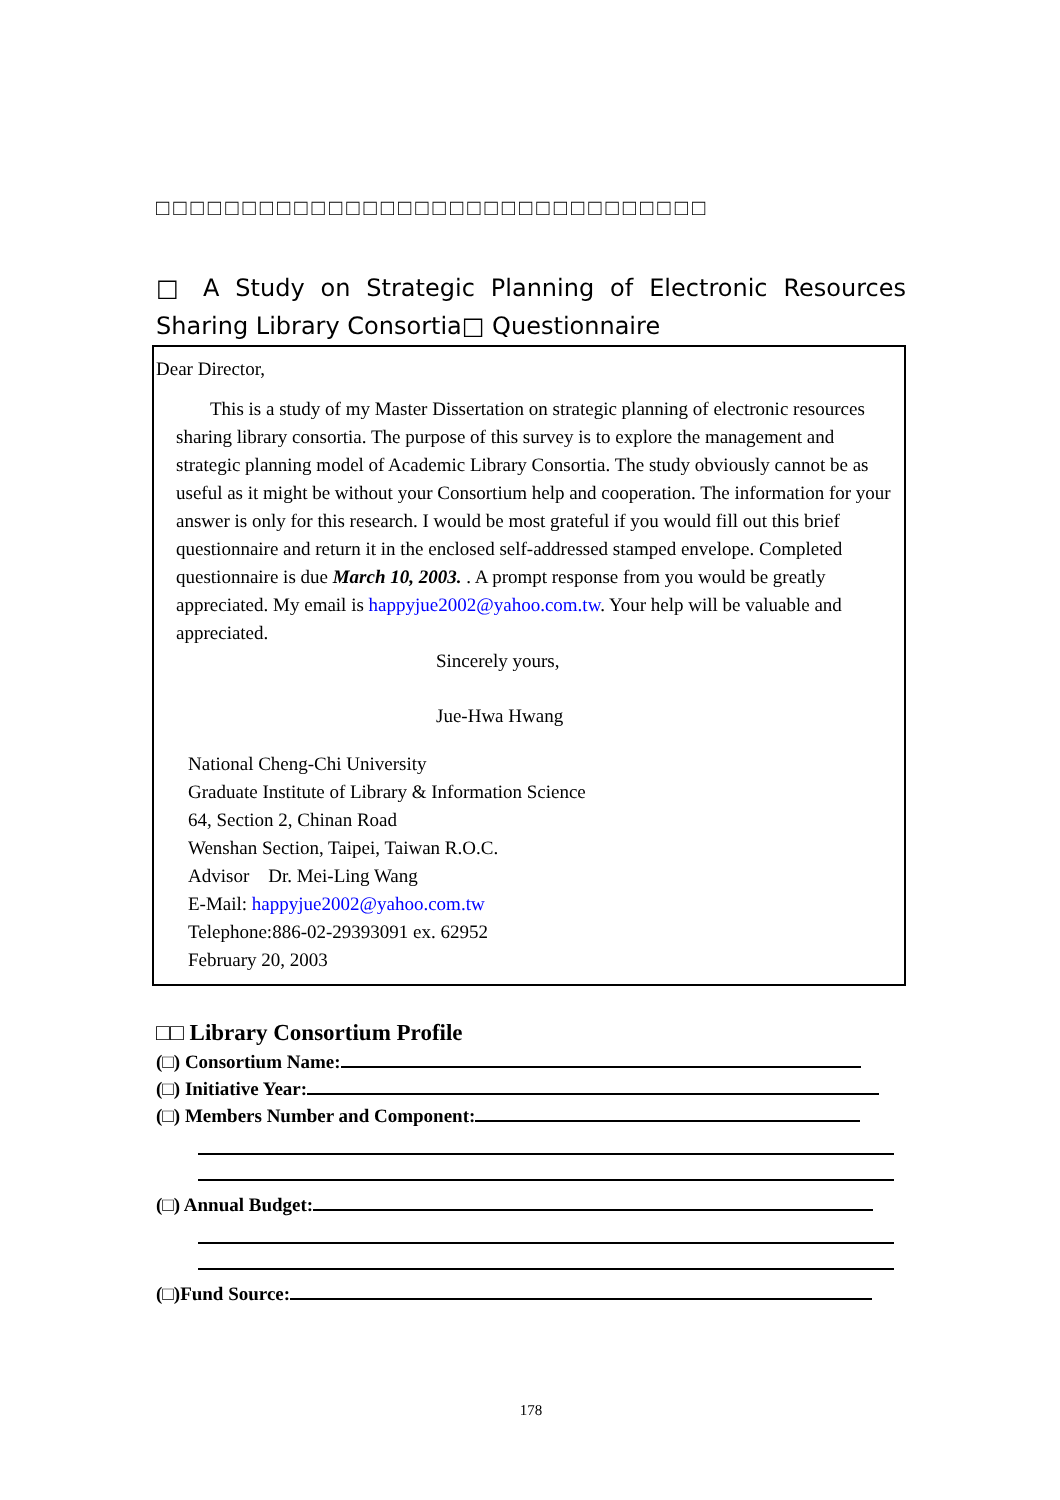□□□□□□□□□□□□□□□□□□□□□□□□□□□□□□□□
□ A Study on Strategic Planning of Electronic Resources Sharing Library Consortia□ Questionnaire
Dear Director,
This is a study of my Master Dissertation on strategic planning of electronic resources sharing library consortia. The purpose of this survey is to explore the management and strategic planning model of Academic Library Consortia. The study obviously cannot be as useful as it might be without your Consortium help and cooperation. The information for your answer is only for this research. I would be most grateful if you would fill out this brief questionnaire and return it in the enclosed self-addressed stamped envelope. Completed questionnaire is due March 10, 2003. . A prompt response from you would be greatly appreciated. My email is happyjue2002@yahoo.com.tw. Your help will be valuable and appreciated.
Sincerely yours,
Jue-Hwa Hwang
National Cheng-Chi University
Graduate Institute of Library & Information Science
64, Section 2, Chinan Road
Wenshan Section, Taipei, Taiwan R.O.C.
Advisor　Dr. Mei-Ling Wang
E-Mail: happyjue2002@yahoo.com.tw
Telephone:886-02-29393091 ex. 62952
February 20, 2003
□□ Library Consortium Profile
(□) Consortium Name:
(□) Initiative Year:
(□) Members Number and Component:
(□) Annual Budget:
(□)Fund Source:
178